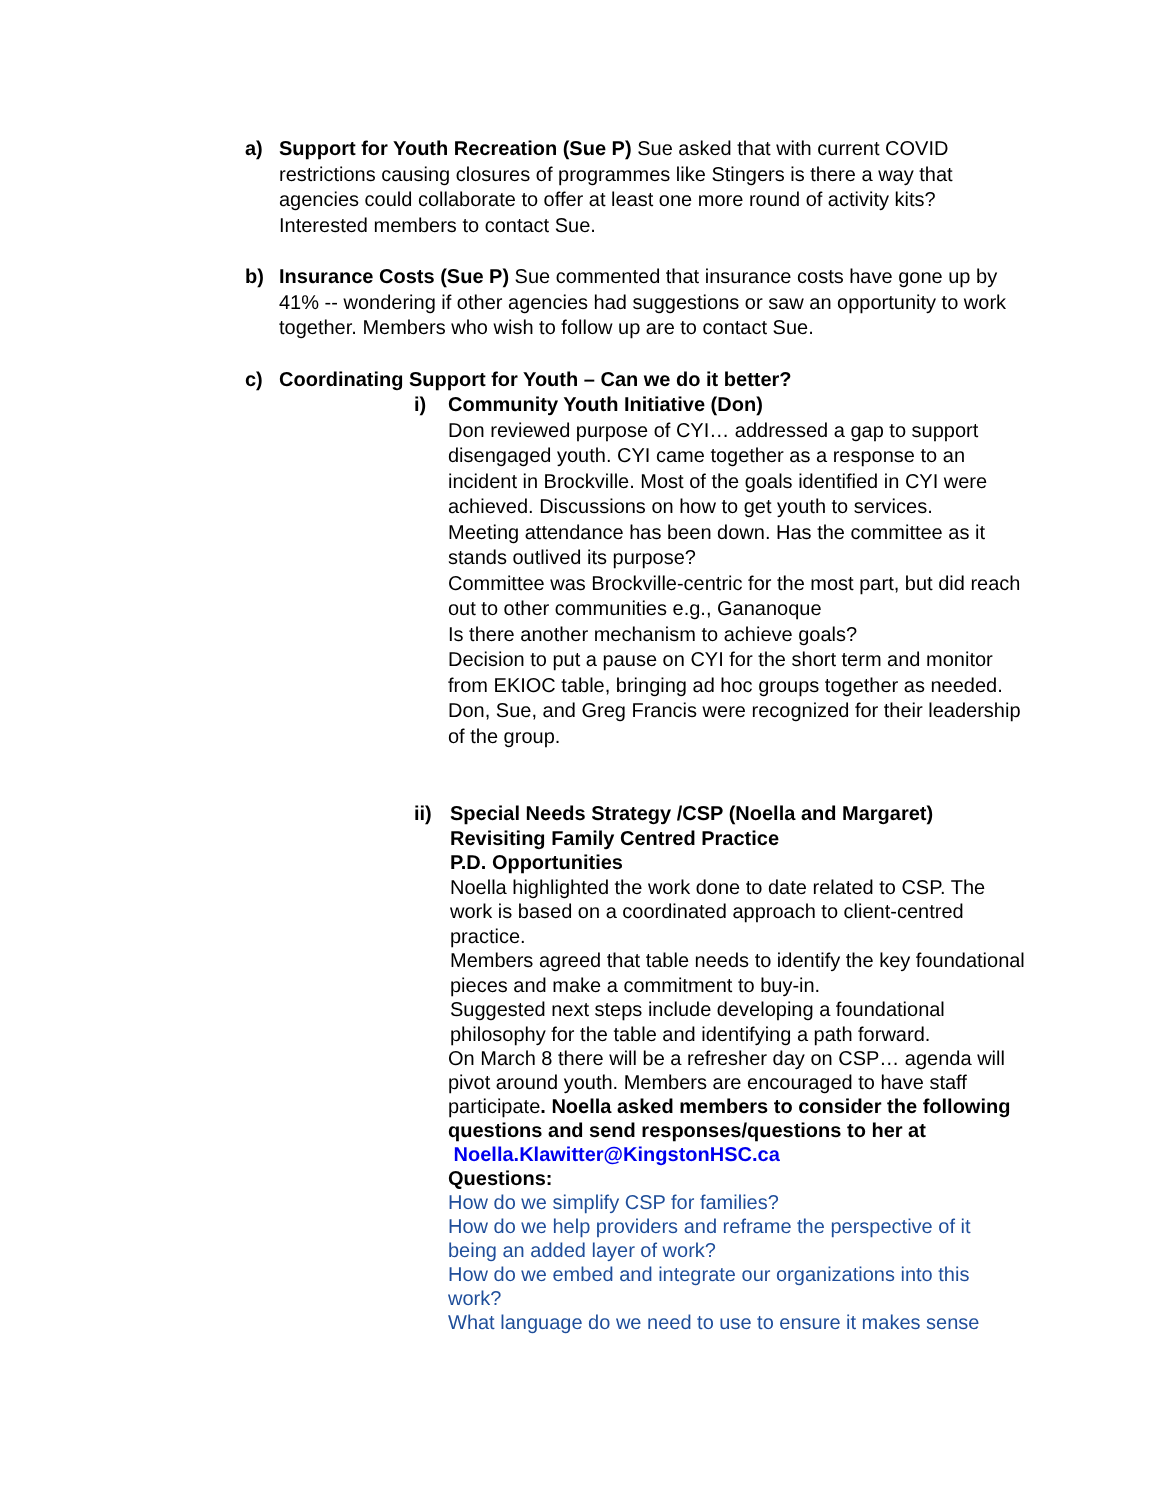a) Support for Youth Recreation (Sue P) Sue asked that with current COVID restrictions causing closures of programmes like Stingers is there a way that agencies could collaborate to offer at least one more round of activity kits? Interested members to contact Sue.
b) Insurance Costs (Sue P) Sue commented that insurance costs have gone up by 41% -- wondering if other agencies had suggestions or saw an opportunity to work together. Members who wish to follow up are to contact Sue.
c) Coordinating Support for Youth – Can we do it better?
i) Community Youth Initiative (Don)
Don reviewed purpose of CYI… addressed a gap to support disengaged youth. CYI came together as a response to an incident in Brockville. Most of the goals identified in CYI were achieved. Discussions on how to get youth to services.
Meeting attendance has been down. Has the committee as it stands outlived its purpose?
Committee was Brockville-centric for the most part, but did reach out to other communities e.g., Gananoque
Is there another mechanism to achieve goals?
Decision to put a pause on CYI for the short term and monitor from EKIOC table, bringing ad hoc groups together as needed.
Don, Sue, and Greg Francis were recognized for their leadership of the group.
ii) Special Needs Strategy /CSP (Noella and Margaret)
Revisiting Family Centred Practice
P.D. Opportunities
Noella highlighted the work done to date related to CSP. The work is based on a coordinated approach to client-centred practice.
Members agreed that table needs to identify the key foundational pieces and make a commitment to buy-in.
Suggested next steps include developing a foundational philosophy for the table and identifying a path forward.
On March 8 there will be a refresher day on CSP… agenda will pivot around youth. Members are encouraged to have staff participate. Noella asked members to consider the following questions and send responses/questions to her at Noella.Klawitter@KingstonHSC.ca
Questions:
How do we simplify CSP for families?
How do we help providers and reframe the perspective of it being an added layer of work?
How do we embed and integrate our organizations into this work?
What language do we need to use to ensure it makes sense